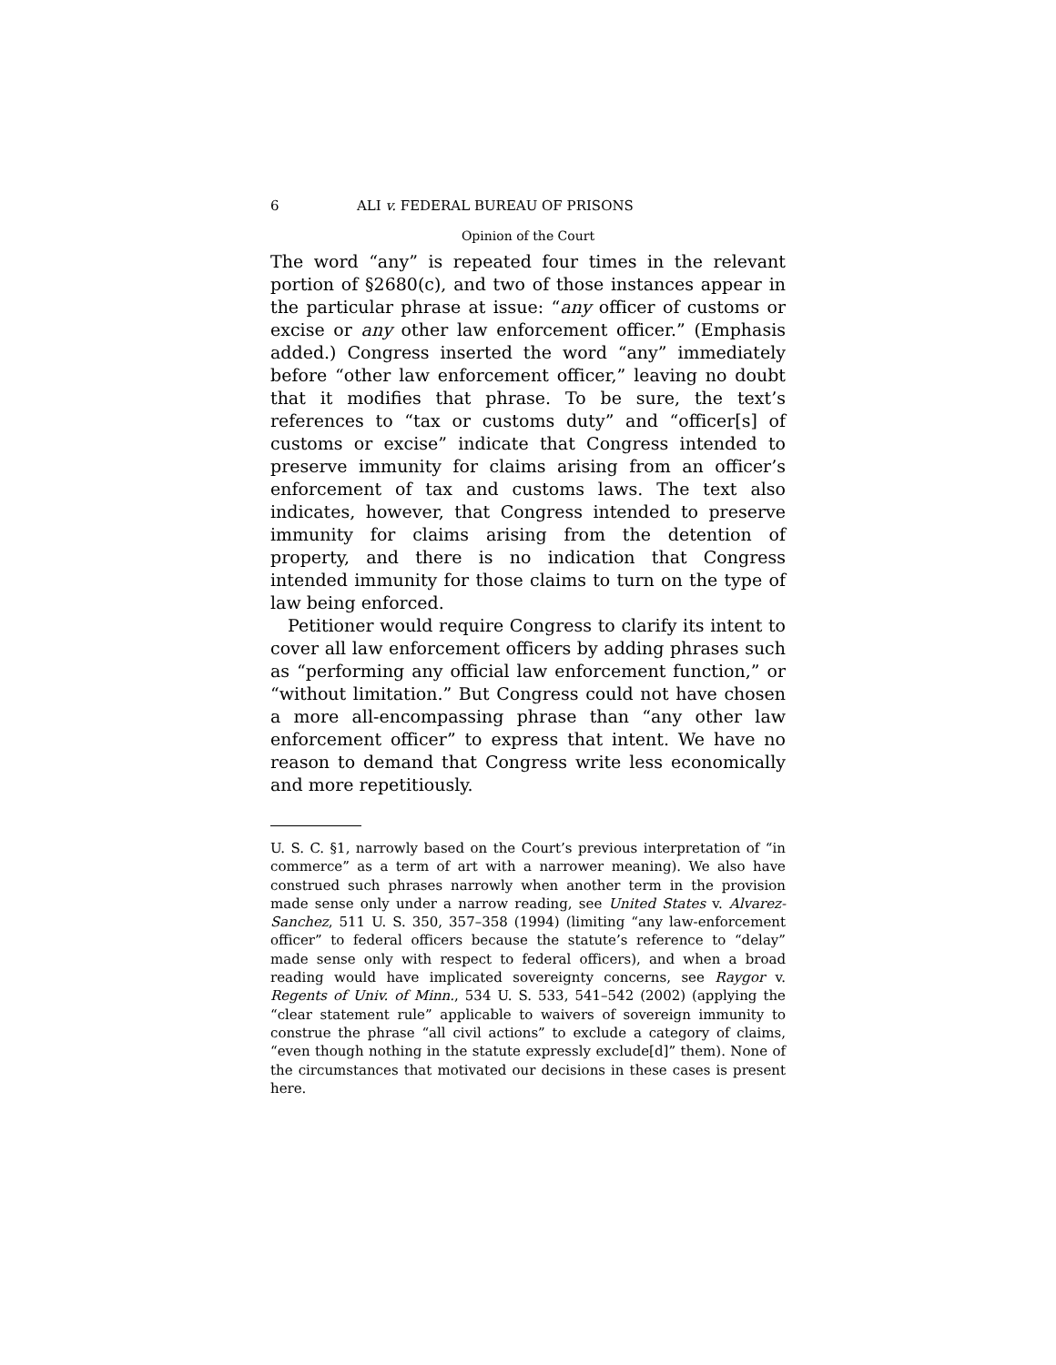6 ALI v. FEDERAL BUREAU OF PRISONS
Opinion of the Court
The word “any” is repeated four times in the relevant portion of §2680(c), and two of those instances appear in the particular phrase at issue: “any officer of customs or excise or any other law enforcement officer.” (Emphasis added.) Congress inserted the word “any” immediately before “other law enforcement officer,” leaving no doubt that it modifies that phrase. To be sure, the text’s references to “tax or customs duty” and “officer[s] of customs or excise” indicate that Congress intended to preserve immunity for claims arising from an officer’s enforcement of tax and customs laws. The text also indicates, however, that Congress intended to preserve immunity for claims arising from the detention of property, and there is no indication that Congress intended immunity for those claims to turn on the type of law being enforced.
Petitioner would require Congress to clarify its intent to cover all law enforcement officers by adding phrases such as “performing any official law enforcement function,” or “without limitation.” But Congress could not have chosen a more all-encompassing phrase than “any other law enforcement officer” to express that intent. We have no reason to demand that Congress write less economically and more repetitiously.
U. S. C. §1, narrowly based on the Court’s previous interpretation of “in commerce” as a term of art with a narrower meaning). We also have construed such phrases narrowly when another term in the provision made sense only under a narrow reading, see United States v. Alvarez-Sanchez, 511 U. S. 350, 357–358 (1994) (limiting “any law-enforcement officer” to federal officers because the statute’s reference to “delay” made sense only with respect to federal officers), and when a broad reading would have implicated sovereignty concerns, see Raygor v. Regents of Univ. of Minn., 534 U. S. 533, 541–542 (2002) (applying the “clear statement rule” applicable to waivers of sovereign immunity to construe the phrase “all civil actions” to exclude a category of claims, “even though nothing in the statute expressly exclude[d]” them). None of the circumstances that motivated our decisions in these cases is present here.